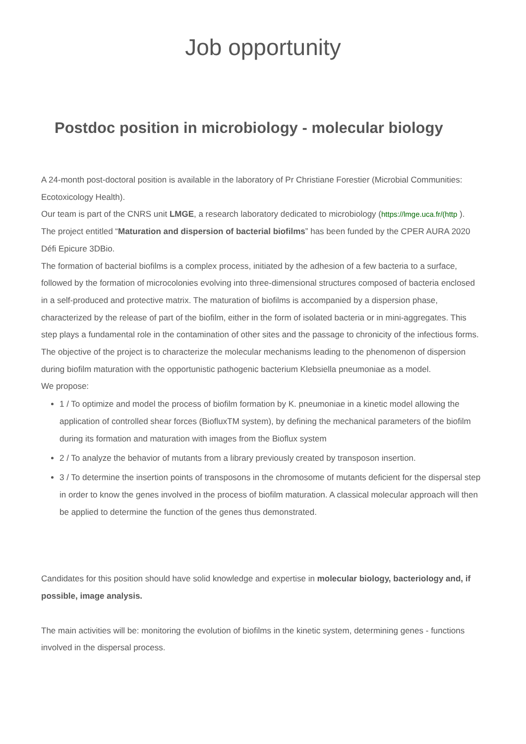Job opportunity
Postdoc position in microbiology - molecular biology
A 24-month post-doctoral position is available in the laboratory of Pr Christiane Forestier (Microbial Communities: Ecotoxicology Health).
Our team is part of the CNRS unit LMGE, a research laboratory dedicated to microbiology (https://lmge.uca.fr/(http ).
The project entitled “Maturation and dispersion of bacterial biofilms” has been funded by the CPER AURA 2020 Défi Epicure 3DBio.
The formation of bacterial biofilms is a complex process, initiated by the adhesion of a few bacteria to a surface, followed by the formation of microcolonies evolving into three-dimensional structures composed of bacteria enclosed in a self-produced and protective matrix. The maturation of biofilms is accompanied by a dispersion phase, characterized by the release of part of the biofilm, either in the form of isolated bacteria or in mini-aggregates. This step plays a fundamental role in the contamination of other sites and the passage to chronicity of the infectious forms. The objective of the project is to characterize the molecular mechanisms leading to the phenomenon of dispersion during biofilm maturation with the opportunistic pathogenic bacterium Klebsiella pneumoniae as a model.
We propose:
1 / To optimize and model the process of biofilm formation by K. pneumoniae in a kinetic model allowing the application of controlled shear forces (BiofluxTM system), by defining the mechanical parameters of the biofilm during its formation and maturation with images from the Bioflux system
2 / To analyze the behavior of mutants from a library previously created by transposon insertion.
3 / To determine the insertion points of transposons in the chromosome of mutants deficient for the dispersal step in order to know the genes involved in the process of biofilm maturation. A classical molecular approach will then be applied to determine the function of the genes thus demonstrated.
Candidates for this position should have solid knowledge and expertise in molecular biology, bacteriology and, if possible, image analysis.
The main activities will be: monitoring the evolution of biofilms in the kinetic system, determining genes - functions involved in the dispersal process.